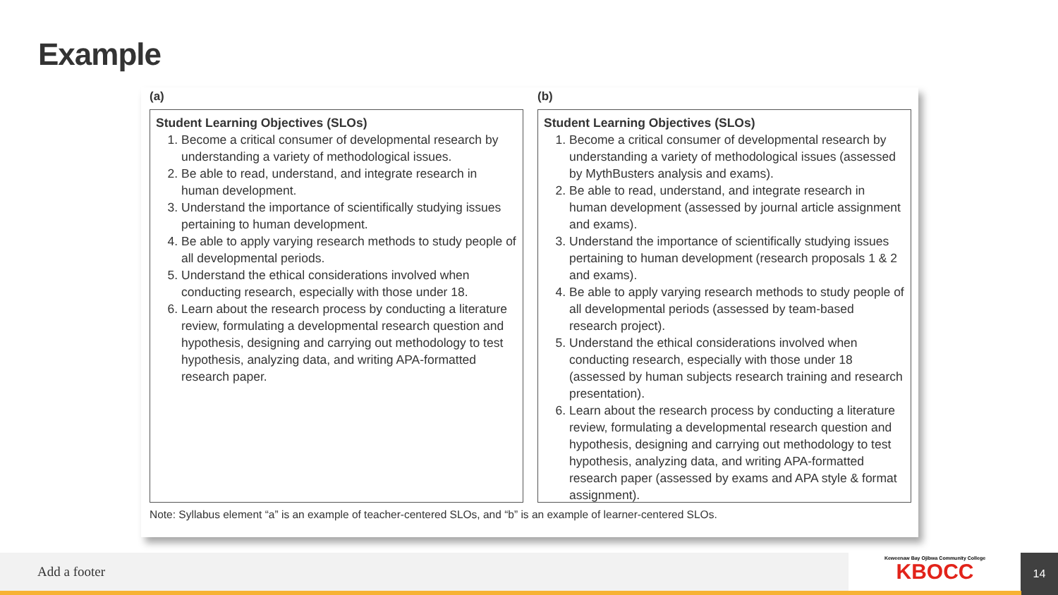Example
(a)
Student Learning Objectives (SLOs)
1. Become a critical consumer of developmental research by understanding a variety of methodological issues.
2. Be able to read, understand, and integrate research in human development.
3. Understand the importance of scientifically studying issues pertaining to human development.
4. Be able to apply varying research methods to study people of all developmental periods.
5. Understand the ethical considerations involved when conducting research, especially with those under 18.
6. Learn about the research process by conducting a literature review, formulating a developmental research question and hypothesis, designing and carrying out methodology to test hypothesis, analyzing data, and writing APA-formatted research paper.
(b)
Student Learning Objectives (SLOs)
1. Become a critical consumer of developmental research by understanding a variety of methodological issues (assessed by MythBusters analysis and exams).
2. Be able to read, understand, and integrate research in human development (assessed by journal article assignment and exams).
3. Understand the importance of scientifically studying issues pertaining to human development (research proposals 1 & 2 and exams).
4. Be able to apply varying research methods to study people of all developmental periods (assessed by team-based research project).
5. Understand the ethical considerations involved when conducting research, especially with those under 18 (assessed by human subjects research training and research presentation).
6. Learn about the research process by conducting a literature review, formulating a developmental research question and hypothesis, designing and carrying out methodology to test hypothesis, analyzing data, and writing APA-formatted research paper (assessed by exams and APA style & format assignment).
Note: Syllabus element “a” is an example of teacher-centered SLOs, and “b” is an example of learner-centered SLOs.
Add a footer
Keweenaw Bay Ojibwa Community College
KBOCC
14